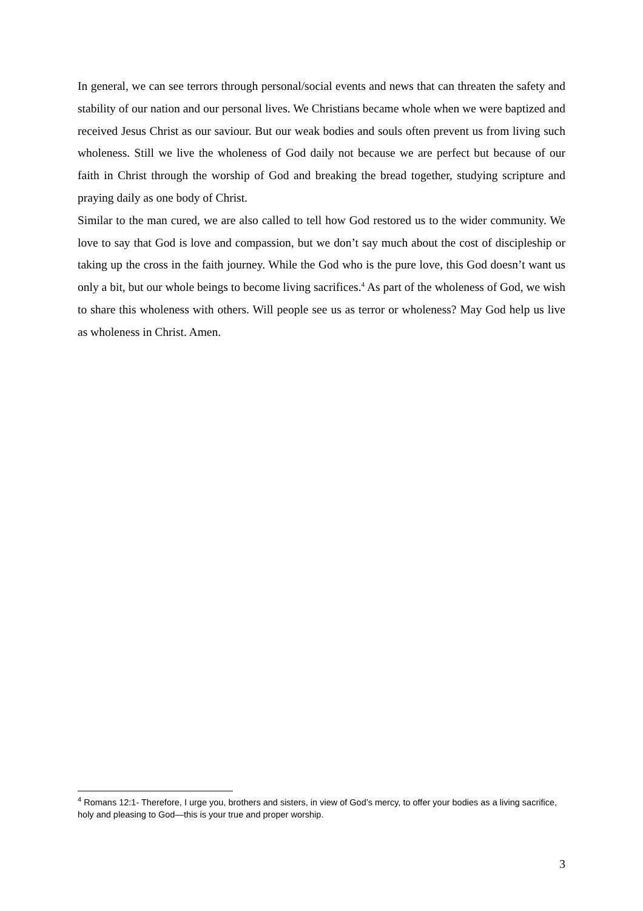In general, we can see terrors through personal/social events and news that can threaten the safety and stability of our nation and our personal lives. We Christians became whole when we were baptized and received Jesus Christ as our saviour. But our weak bodies and souls often prevent us from living such wholeness. Still we live the wholeness of God daily not because we are perfect but because of our faith in Christ through the worship of God and breaking the bread together, studying scripture and praying daily as one body of Christ.
Similar to the man cured, we are also called to tell how God restored us to the wider community. We love to say that God is love and compassion, but we don’t say much about the cost of discipleship or taking up the cross in the faith journey. While the God who is the pure love, this God doesn’t want us only a bit, but our whole beings to become living sacrifices.<sup>4</sup> As part of the wholeness of God, we wish to share this wholeness with others. Will people see us as terror or wholeness? May God help us live as wholeness in Christ. Amen.
<sup>4</sup> Romans 12:1- Therefore, I urge you, brothers and sisters, in view of God’s mercy, to offer your bodies as a living sacrifice, holy and pleasing to God—this is your true and proper worship.
3